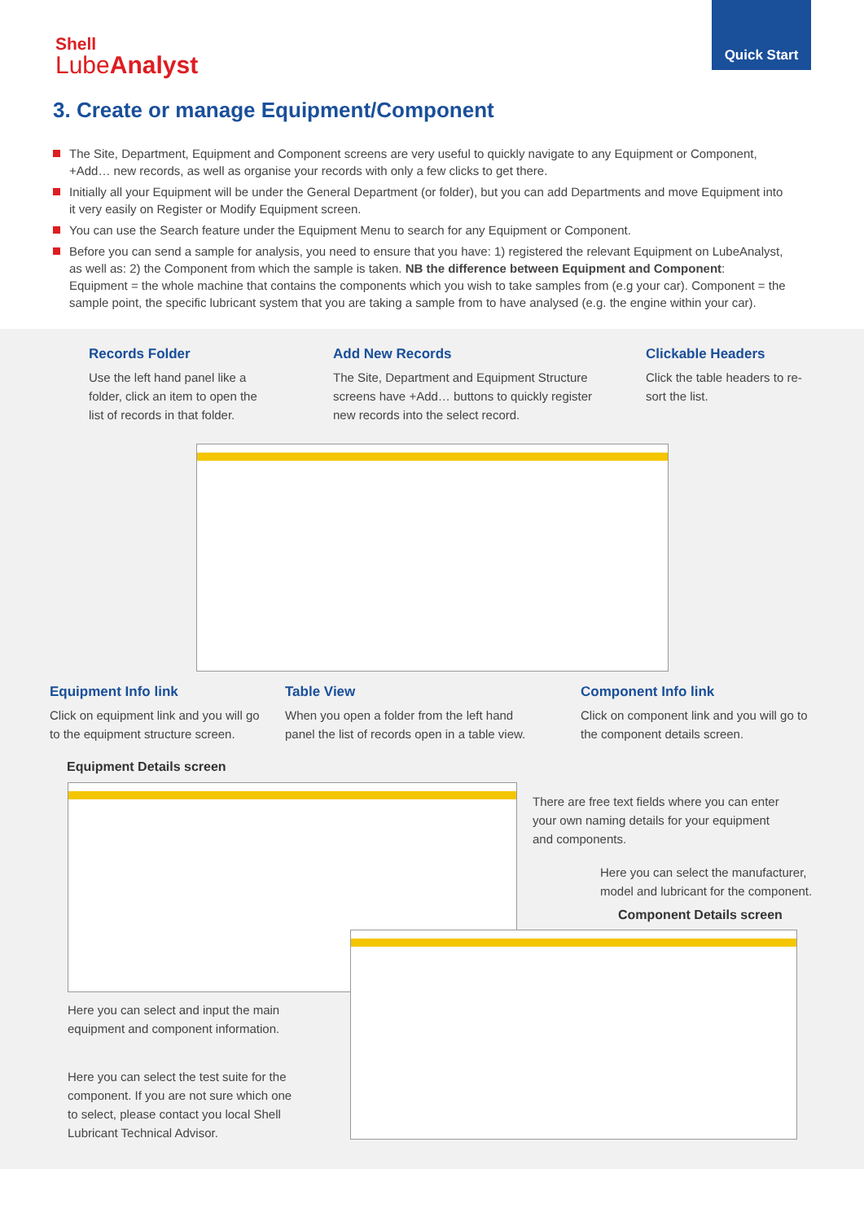Shell
LubeAnalyst
Quick Start
3. Create or manage Equipment/Component
The Site, Department, Equipment and Component screens are very useful to quickly navigate to any Equipment or Component, +Add… new records, as well as organise your records with only a few clicks to get there.
Initially all your Equipment will be under the General Department (or folder), but you can add Departments and move Equipment into it very easily on Register or Modify Equipment screen.
You can use the Search feature under the Equipment Menu to search for any Equipment or Component.
Before you can send a sample for analysis, you need to ensure that you have: 1) registered the relevant Equipment on LubeAnalyst, as well as: 2) the Component from which the sample is taken. NB the difference between Equipment and Component: Equipment = the whole machine that contains the components which you wish to take samples from (e.g your car). Component = the sample point, the specific lubricant system that you are taking a sample from to have analysed (e.g. the engine within your car).
Records Folder
Use the left hand panel like a folder, click an item to open the list of records in that folder.
Add New Records
The Site, Department and Equipment Structure screens have +Add… buttons to quickly register new records into the select record.
Clickable Headers
Click the table headers to re-sort the list.
Equipment Info link
Click on equipment link and you will go to the equipment structure screen.
Table View
When you open a folder from the left hand panel the list of records open in a table view.
Component Info link
Click on component link and you will go to the component details screen.
Equipment Details screen
There are free text fields where you can enter your own naming details for your equipment and components.
Here you can select the manufacturer, model and lubricant for the component.
Component Details screen
Here you can select and input the main equipment and component information.
Here you can select the test suite for the component. If you are not sure which one to select, please contact you local Shell Lubricant Technical Advisor.